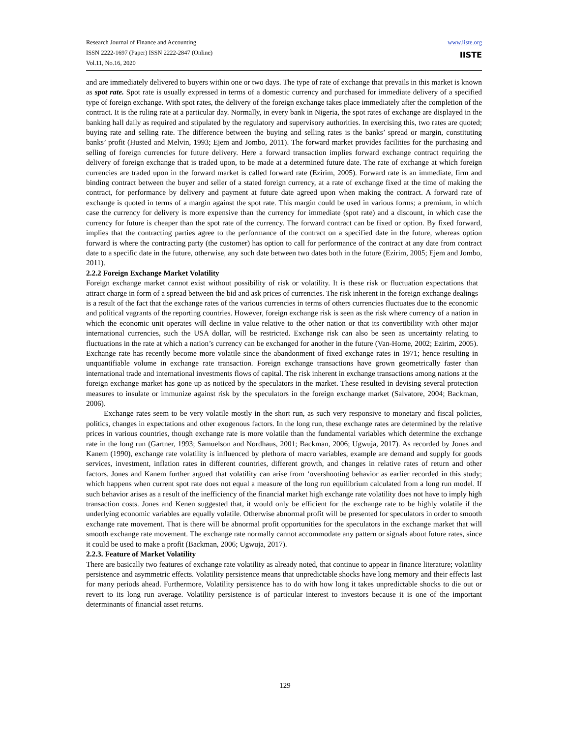Research Journal of Finance and Accounting
ISSN 2222-1697 (Paper) ISSN 2222-2847 (Online)
Vol.11, No.16, 2020
www.iiste.org
IISTE
and are immediately delivered to buyers within one or two days. The type of rate of exchange that prevails in this market is known as spot rate. Spot rate is usually expressed in terms of a domestic currency and purchased for immediate delivery of a specified type of foreign exchange. With spot rates, the delivery of the foreign exchange takes place immediately after the completion of the contract. It is the ruling rate at a particular day. Normally, in every bank in Nigeria, the spot rates of exchange are displayed in the banking hall daily as required and stipulated by the regulatory and supervisory authorities. In exercising this, two rates are quoted; buying rate and selling rate. The difference between the buying and selling rates is the banks’ spread or margin, constituting banks’ profit (Husted and Melvin, 1993; Ejem and Jombo, 2011). The forward market provides facilities for the purchasing and selling of foreign currencies for future delivery. Here a forward transaction implies forward exchange contract requiring the delivery of foreign exchange that is traded upon, to be made at a determined future date. The rate of exchange at which foreign currencies are traded upon in the forward market is called forward rate (Ezirim, 2005). Forward rate is an immediate, firm and binding contract between the buyer and seller of a stated foreign currency, at a rate of exchange fixed at the time of making the contract, for performance by delivery and payment at future date agreed upon when making the contract. A forward rate of exchange is quoted in terms of a margin against the spot rate. This margin could be used in various forms; a premium, in which case the currency for delivery is more expensive than the currency for immediate (spot rate) and a discount, in which case the currency for future is cheaper than the spot rate of the currency. The forward contract can be fixed or option. By fixed forward, implies that the contracting parties agree to the performance of the contract on a specified date in the future, whereas option forward is where the contracting party (the customer) has option to call for performance of the contract at any date from contract date to a specific date in the future, otherwise, any such date between two dates both in the future (Ezirim, 2005; Ejem and Jombo, 2011).
2.2.2 Foreign Exchange Market Volatility
Foreign exchange market cannot exist without possibility of risk or volatility. It is these risk or fluctuation expectations that attract charge in form of a spread between the bid and ask prices of currencies. The risk inherent in the foreign exchange dealings is a result of the fact that the exchange rates of the various currencies in terms of others currencies fluctuates due to the economic and political vagrants of the reporting countries. However, foreign exchange risk is seen as the risk where currency of a nation in which the economic unit operates will decline in value relative to the other nation or that its convertibility with other major international currencies, such the USA dollar, will be restricted. Exchange risk can also be seen as uncertainty relating to fluctuations in the rate at which a nation’s currency can be exchanged for another in the future (Van-Horne, 2002; Ezirim, 2005). Exchange rate has recently become more volatile since the abandonment of fixed exchange rates in 1971; hence resulting in unquantifiable volume in exchange rate transaction. Foreign exchange transactions have grown geometrically faster than international trade and international investments flows of capital. The risk inherent in exchange transactions among nations at the foreign exchange market has gone up as noticed by the speculators in the market. These resulted in devising several protection measures to insulate or immunize against risk by the speculators in the foreign exchange market (Salvatore, 2004; Backman, 2006).
Exchange rates seem to be very volatile mostly in the short run, as such very responsive to monetary and fiscal policies, politics, changes in expectations and other exogenous factors. In the long run, these exchange rates are determined by the relative prices in various countries, though exchange rate is more volatile than the fundamental variables which determine the exchange rate in the long run (Gartner, 1993; Samuelson and Nordhaus, 2001; Backman, 2006; Ugwuja, 2017). As recorded by Jones and Kanem (1990), exchange rate volatility is influenced by plethora of macro variables, example are demand and supply for goods services, investment, inflation rates in different countries, different growth, and changes in relative rates of return and other factors. Jones and Kanem further argued that volatility can arise from ‘overshooting behavior as earlier recorded in this study; which happens when current spot rate does not equal a measure of the long run equilibrium calculated from a long run model. If such behavior arises as a result of the inefficiency of the financial market high exchange rate volatility does not have to imply high transaction costs. Jones and Kenen suggested that, it would only be efficient for the exchange rate to be highly volatile if the underlying economic variables are equally volatile. Otherwise abnormal profit will be presented for speculators in order to smooth exchange rate movement. That is there will be abnormal profit opportunities for the speculators in the exchange market that will smooth exchange rate movement. The exchange rate normally cannot accommodate any pattern or signals about future rates, since it could be used to make a profit (Backman, 2006; Ugwuja, 2017).
2.2.3. Feature of Market Volatility
There are basically two features of exchange rate volatility as already noted, that continue to appear in finance literature; volatility persistence and asymmetric effects. Volatility persistence means that unpredictable shocks have long memory and their effects last for many periods ahead. Furthermore, Volatility persistence has to do with how long it takes unpredictable shocks to die out or revert to its long run average. Volatility persistence is of particular interest to investors because it is one of the important determinants of financial asset returns.
129